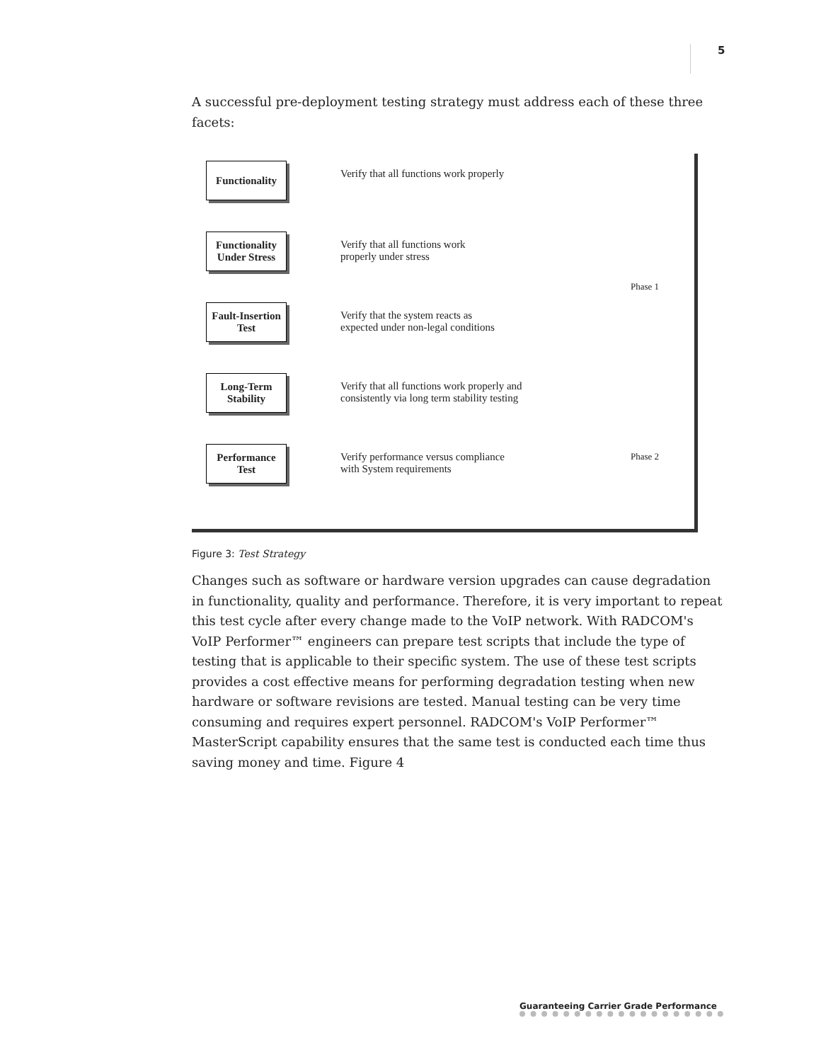5
A successful pre-deployment testing strategy must address each of these three facets:
Functionality
Verify that all functions work properly
Phase 1
Functionality Under Stress
Verify that all functions work
properly under stress
Fault-Insertion Test
Verify that the system reacts as
expected under non-legal conditions
Long-Term Stability
Verify that all functions work properly and
consistently via long term stability testing
Performance Test
Verify performance versus compliance
with System requirements
Phase 2
Figure 3: Test Strategy
Changes such as software or hardware version upgrades can cause degradation in functionality, quality and performance. Therefore, it is very important to repeat this test cycle after every change made to the VoIP network. With RADCOM's VoIP Performer™ engineers can prepare test scripts that include the type of testing that is applicable to their specific system. The use of these test scripts provides a cost effective means for performing degradation testing when new hardware or software revisions are tested. Manual testing can be very time consuming and requires expert personnel. RADCOM's VoIP Performer™ MasterScript capability ensures that the same test is conducted each time thus saving money and time. Figure 4
Guaranteeing Carrier Grade Performance